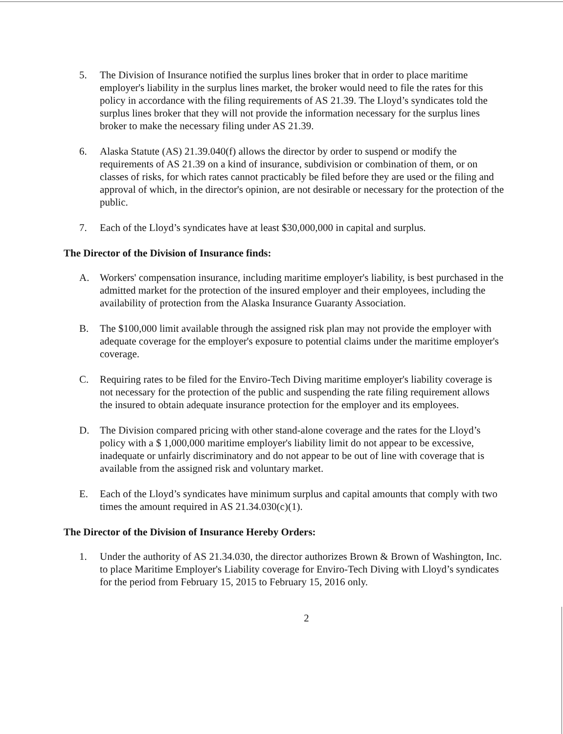5. The Division of Insurance notified the surplus lines broker that in order to place maritime employer's liability in the surplus lines market, the broker would need to file the rates for this policy in accordance with the filing requirements of AS 21.39. The Lloyd’s syndicates told the surplus lines broker that they will not provide the information necessary for the surplus lines broker to make the necessary filing under AS 21.39.
6. Alaska Statute (AS) 21.39.040(f) allows the director by order to suspend or modify the requirements of AS 21.39 on a kind of insurance, subdivision or combination of them, or on classes of risks, for which rates cannot practicably be filed before they are used or the filing and approval of which, in the director's opinion, are not desirable or necessary for the protection of the public.
7. Each of the Lloyd’s syndicates have at least $30,000,000 in capital and surplus.
The Director of the Division of Insurance finds:
A. Workers' compensation insurance, including maritime employer's liability, is best purchased in the admitted market for the protection of the insured employer and their employees, including the availability of protection from the Alaska Insurance Guaranty Association.
B. The $100,000 limit available through the assigned risk plan may not provide the employer with adequate coverage for the employer's exposure to potential claims under the maritime employer's coverage.
C. Requiring rates to be filed for the Enviro-Tech Diving maritime employer's liability coverage is not necessary for the protection of the public and suspending the rate filing requirement allows the insured to obtain adequate insurance protection for the employer and its employees.
D. The Division compared pricing with other stand-alone coverage and the rates for the Lloyd’s policy with a $ 1,000,000 maritime employer's liability limit do not appear to be excessive, inadequate or unfairly discriminatory and do not appear to be out of line with coverage that is available from the assigned risk and voluntary market.
E. Each of the Lloyd’s syndicates have minimum surplus and capital amounts that comply with two times the amount required in AS 21.34.030(c)(1).
The Director of the Division of Insurance Hereby Orders:
1. Under the authority of AS 21.34.030, the director authorizes Brown & Brown of Washington, Inc. to place Maritime Employer's Liability coverage for Enviro-Tech Diving with Lloyd’s syndicates for the period from February 15, 2015 to February 15, 2016 only.
2